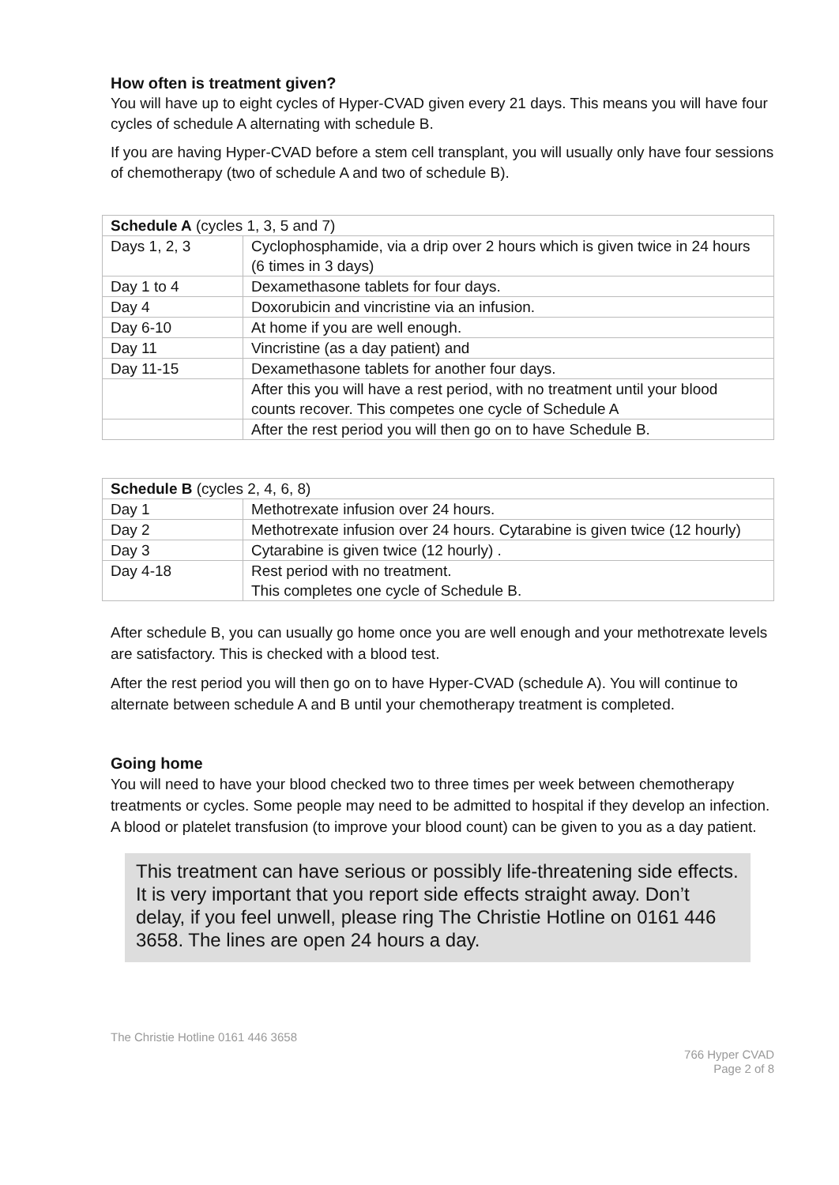How often is treatment given?
You will have up to eight cycles of Hyper-CVAD given every 21 days. This means you will have four cycles of schedule A alternating with schedule B.
If you are having Hyper-CVAD before a stem cell transplant, you will usually only have four sessions of chemotherapy (two of schedule A and two of schedule B).
| Schedule A (cycles 1, 3, 5 and 7) | |
| Days 1, 2, 3 | Cyclophosphamide, via a drip over 2 hours which is given twice in 24 hours (6 times in 3 days) |
| Day 1 to 4 | Dexamethasone tablets for four days. |
| Day 4 | Doxorubicin and vincristine via an infusion. |
| Day 6-10 | At home if you are well enough. |
| Day 11 | Vincristine (as a day patient) and |
| Day 11-15 | Dexamethasone tablets for another four days. |
| | After this you will have a rest period, with no treatment until your blood counts recover. This competes one cycle of Schedule A |
| | After the rest period you will then go on to have Schedule B. |
| Schedule B (cycles 2, 4, 6, 8) | |
| Day 1 | Methotrexate infusion over 24 hours. |
| Day 2 | Methotrexate infusion over 24 hours. Cytarabine is given twice (12 hourly) |
| Day 3 | Cytarabine is given twice (12 hourly) . |
| Day 4-18 | Rest period with no treatment. This completes one cycle of Schedule B. |
After schedule B, you can usually go home once you are well enough and your methotrexate levels are satisfactory. This is checked with a blood test.
After the rest period you will then go on to have Hyper-CVAD (schedule A). You will continue to alternate between schedule A and B until your chemotherapy treatment is completed.
Going home
You will need to have your blood checked two to three times per week between chemotherapy treatments or cycles. Some people may need to be admitted to hospital if they develop an infection. A blood or platelet transfusion (to improve your blood count) can be given to you as a day patient.
This treatment can have serious or possibly life-threatening side effects. It is very important that you report side effects straight away. Don’t delay, if you feel unwell, please ring The Christie Hotline on 0161 446 3658. The lines are open 24 hours a day.
The Christie Hotline 0161 446 3658
766 Hyper CVAD
Page 2 of 8